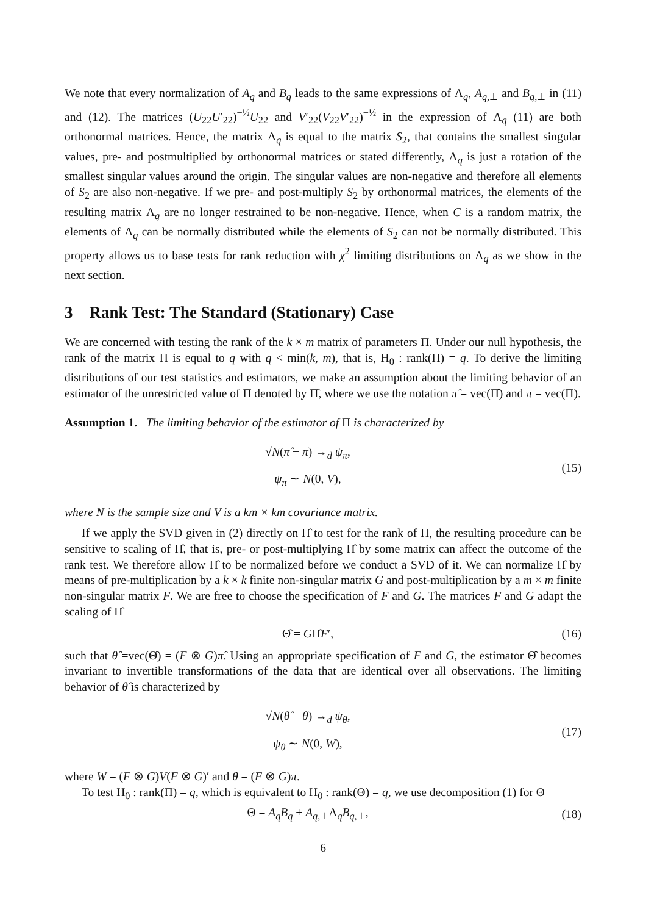We note that every normalization of A<sub>q</sub> and B<sub>q</sub> leads to the same expressions of Λ<sub>q</sub>, A<sub>q,⊥</sub> and B<sub>q,⊥</sub> in (11) and (12). The matrices (U<sub>22</sub>U′<sub>22</sub>)<sup>−½</sup>U<sub>22</sub> and V′<sub>22</sub>(V<sub>22</sub>V′<sub>22</sub>)<sup>−½</sup> in the expression of Λ<sub>q</sub> (11) are both orthonormal matrices. Hence, the matrix Λ<sub>q</sub> is equal to the matrix S<sub>2</sub>, that contains the smallest singular values, pre- and postmultiplied by orthonormal matrices or stated differently, Λ<sub>q</sub> is just a rotation of the smallest singular values around the origin. The singular values are non-negative and therefore all elements of S<sub>2</sub> are also non-negative. If we pre- and post-multiply S<sub>2</sub> by orthonormal matrices, the elements of the resulting matrix Λ<sub>q</sub> are no longer restrained to be non-negative. Hence, when C is a random matrix, the elements of Λ<sub>q</sub> can be normally distributed while the elements of S<sub>2</sub> can not be normally distributed. This property allows us to base tests for rank reduction with χ<sup>2</sup> limiting distributions on Λ<sub>q</sub> as we show in the next section.
3 Rank Test: The Standard (Stationary) Case
We are concerned with testing the rank of the k × m matrix of parameters Π. Under our null hypothesis, the rank of the matrix Π is equal to q with q < min(k, m), that is, H<sub>0</sub> : rank(Π) = q. To derive the limiting distributions of our test statistics and estimators, we make an assumption about the limiting behavior of an estimator of the unrestricted value of Π denoted by Π̂, where we use the notation π̂ = vec(Π̂) and π = vec(Π).
Assumption 1. The limiting behavior of the estimator of Π is characterized by
√N(π̂ − π) →<sub>d</sub> ψ<sub>π</sub>,
ψ<sub>π</sub> ∼ N(0, V),
(15)
where N is the sample size and V is a km × km covariance matrix.
If we apply the SVD given in (2) directly on Π̂ to test for the rank of Π, the resulting procedure can be sensitive to scaling of Π̂, that is, pre- or post-multiplying Π̂ by some matrix can affect the outcome of the rank test. We therefore allow Π̂ to be normalized before we conduct a SVD of it. We can normalize Π̂ by means of pre-multiplication by a k × k finite non-singular matrix G and post-multiplication by a m × m finite non-singular matrix F. We are free to choose the specification of F and G. The matrices F and G adapt the scaling of Π̂
Θ̂ = GΠ̂F′, (16)
such that θ̂ =vec(Θ̂) = (F ⊗ G)π̂. Using an appropriate specification of F and G, the estimator Θ̂ becomes invariant to invertible transformations of the data that are identical over all observations. The limiting behavior of θ̂ is characterized by
√N(θ̂ − θ) →<sub>d</sub> ψ<sub>θ</sub>,
ψ<sub>θ</sub> ∼ N(0, W),
(17)
where W = (F ⊗ G)V(F ⊗ G)′ and θ = (F ⊗ G)π.
To test H<sub>0</sub> : rank(Π) = q, which is equivalent to H<sub>0</sub> : rank(Θ) = q, we use decomposition (1) for Θ
Θ = A<sub>q</sub>B<sub>q</sub> + A<sub>q,⊥</sub>Λ<sub>q</sub>B<sub>q,⊥</sub>, (18)
6